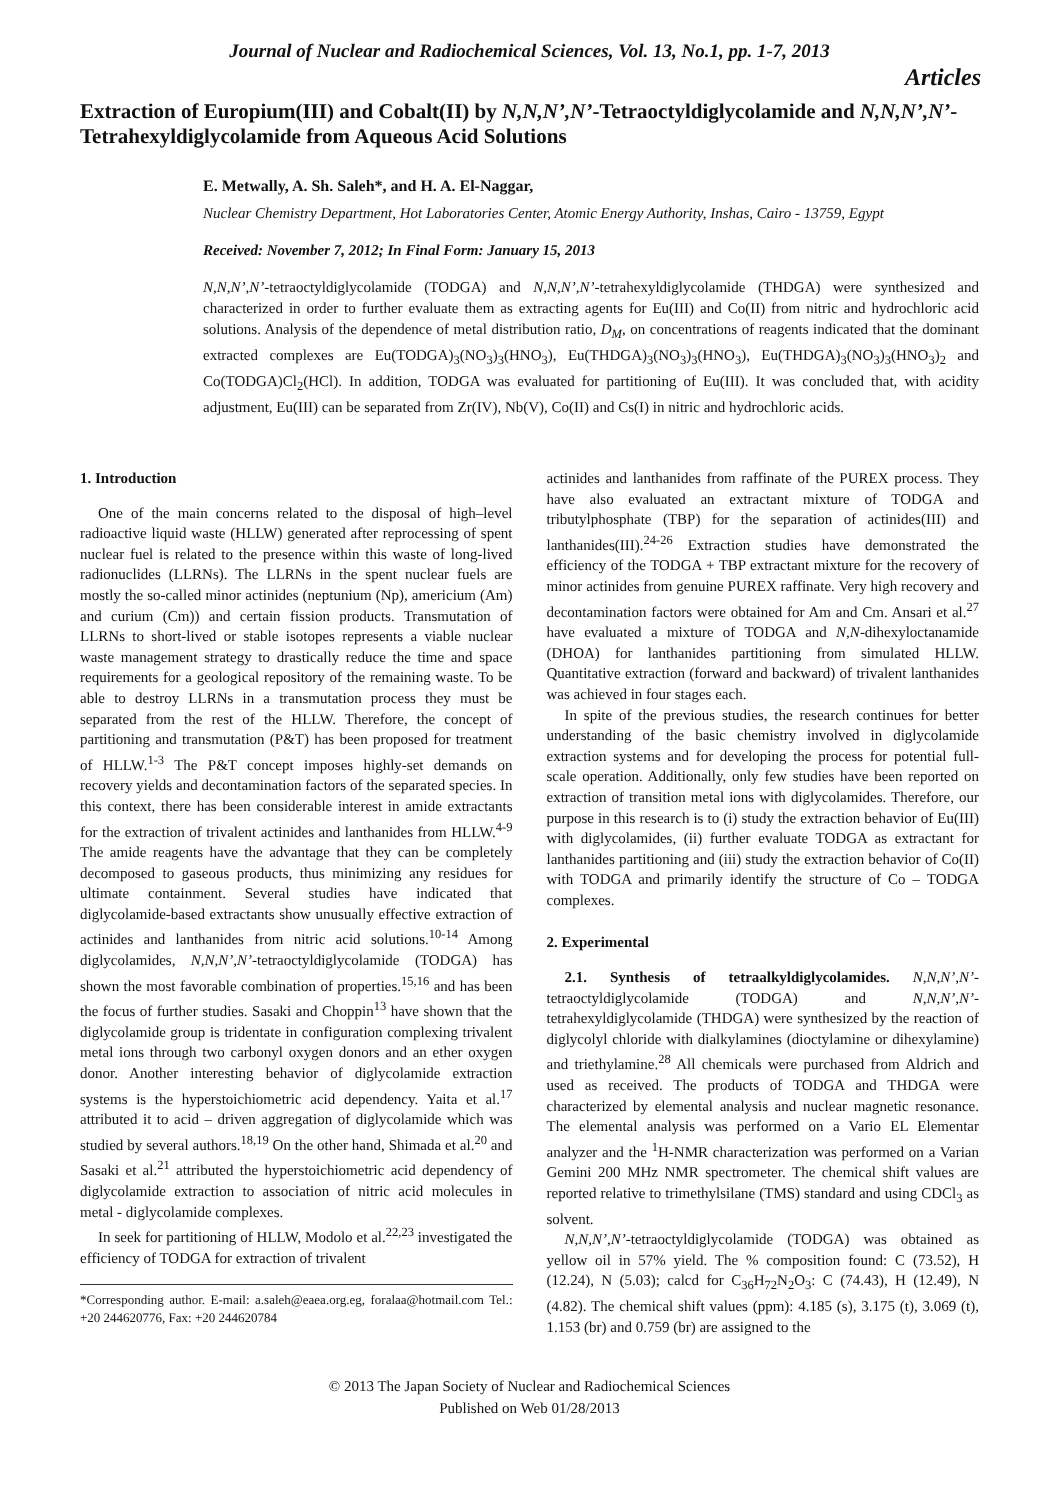Journal of Nuclear and Radiochemical Sciences, Vol. 13, No.1, pp. 1-7, 2013
Articles
Extraction of Europium(III) and Cobalt(II) by N,N,N’,N’-Tetraoctyldiglycolamide and N,N,N’,N’-Tetrahexyldiglycolamide from Aqueous Acid Solutions
E. Metwally, A. Sh. Saleh*, and H. A. El-Naggar,
Nuclear Chemistry Department, Hot Laboratories Center, Atomic Energy Authority, Inshas, Cairo - 13759, Egypt
Received: November 7, 2012; In Final Form: January 15, 2013
N,N,N’,N’-tetraoctyldiglycolamide (TODGA) and N,N,N’,N’-tetrahexyldiglycolamide (THDGA) were synthesized and characterized in order to further evaluate them as extracting agents for Eu(III) and Co(II) from nitric and hydrochloric acid solutions. Analysis of the dependence of metal distribution ratio, D<sub>M</sub>, on concentrations of reagents indicated that the dominant extracted complexes are Eu(TODGA)<sub>3</sub>(NO<sub>3</sub>)<sub>3</sub>(HNO<sub>3</sub>), Eu(THDGA)<sub>3</sub>(NO<sub>3</sub>)<sub>3</sub>(HNO<sub>3</sub>), Eu(THDGA)<sub>3</sub>(NO<sub>3</sub>)<sub>3</sub>(HNO<sub>3</sub>)<sub>2</sub> and Co(TODGA)Cl<sub>2</sub>(HCl). In addition, TODGA was evaluated for partitioning of Eu(III). It was concluded that, with acidity adjustment, Eu(III) can be separated from Zr(IV), Nb(V), Co(II) and Cs(I) in nitric and hydrochloric acids.
1. Introduction
One of the main concerns related to the disposal of high–level radioactive liquid waste (HLLW) generated after reprocessing of spent nuclear fuel is related to the presence within this waste of long-lived radionuclides (LLRNs). The LLRNs in the spent nuclear fuels are mostly the so-called minor actinides (neptunium (Np), americium (Am) and curium (Cm)) and certain fission products. Transmutation of LLRNs to short-lived or stable isotopes represents a viable nuclear waste management strategy to drastically reduce the time and space requirements for a geological repository of the remaining waste. To be able to destroy LLRNs in a transmutation process they must be separated from the rest of the HLLW. Therefore, the concept of partitioning and transmutation (P&T) has been proposed for treatment of HLLW.<sup>1-3</sup> The P&T concept imposes highly-set demands on recovery yields and decontamination factors of the separated species. In this context, there has been considerable interest in amide extractants for the extraction of trivalent actinides and lanthanides from HLLW.<sup>4-9</sup> The amide reagents have the advantage that they can be completely decomposed to gaseous products, thus minimizing any residues for ultimate containment. Several studies have indicated that diglycolamide-based extractants show unusually effective extraction of actinides and lanthanides from nitric acid solutions.<sup>10-14</sup> Among diglycolamides, N,N,N’,N’-tetraoctyldiglycolamide (TODGA) has shown the most favorable combination of properties.<sup>15,16</sup> and has been the focus of further studies. Sasaki and Choppin<sup>13</sup> have shown that the diglycolamide group is tridentate in configuration complexing trivalent metal ions through two carbonyl oxygen donors and an ether oxygen donor. Another interesting behavior of diglycolamide extraction systems is the hyperstoichiometric acid dependency. Yaita et al.<sup>17</sup> attributed it to acid – driven aggregation of diglycolamide which was studied by several authors.<sup>18,19</sup> On the other hand, Shimada et al.<sup>20</sup> and Sasaki et al.<sup>21</sup> attributed the hyperstoichiometric acid dependency of diglycolamide extraction to association of nitric acid molecules in metal - diglycolamide complexes.
In seek for partitioning of HLLW, Modolo et al.<sup>22,23</sup> investigated the efficiency of TODGA for extraction of trivalent
*Corresponding author. E-mail: a.saleh@eaea.org.eg, foralaa@hotmail.com Tel.: +20 244620776, Fax: +20 244620784
actinides and lanthanides from raffinate of the PUREX process. They have also evaluated an extractant mixture of TODGA and tributylphosphate (TBP) for the separation of actinides(III) and lanthanides(III).<sup>24-26</sup> Extraction studies have demonstrated the efficiency of the TODGA + TBP extractant mixture for the recovery of minor actinides from genuine PUREX raffinate. Very high recovery and decontamination factors were obtained for Am and Cm. Ansari et al.<sup>27</sup> have evaluated a mixture of TODGA and N,N-dihexyloctanamide (DHOA) for lanthanides partitioning from simulated HLLW. Quantitative extraction (forward and backward) of trivalent lanthanides was achieved in four stages each.
In spite of the previous studies, the research continues for better understanding of the basic chemistry involved in diglycolamide extraction systems and for developing the process for potential full-scale operation. Additionally, only few studies have been reported on extraction of transition metal ions with diglycolamides. Therefore, our purpose in this research is to (i) study the extraction behavior of Eu(III) with diglycolamides, (ii) further evaluate TODGA as extractant for lanthanides partitioning and (iii) study the extraction behavior of Co(II) with TODGA and primarily identify the structure of Co – TODGA complexes.
2. Experimental
2.1. Synthesis of tetraalkyldiglycolamides. N,N,N’,N’-tetraoctyldiglycolamide (TODGA) and N,N,N’,N’-tetrahexyldiglycolamide (THDGA) were synthesized by the reaction of diglycolyl chloride with dialkylamines (dioctylamine or dihexylamine) and triethylamine.<sup>28</sup> All chemicals were purchased from Aldrich and used as received. The products of TODGA and THDGA were characterized by elemental analysis and nuclear magnetic resonance. The elemental analysis was performed on a Vario EL Elementar analyzer and the <sup>1</sup>H-NMR characterization was performed on a Varian Gemini 200 MHz NMR spectrometer. The chemical shift values are reported relative to trimethylsilane (TMS) standard and using CDCl<sub>3</sub> as solvent.
N,N,N’,N’-tetraoctyldiglycolamide (TODGA) was obtained as yellow oil in 57% yield. The % composition found: C (73.52), H (12.24), N (5.03); calcd for C<sub>36</sub>H<sub>72</sub>N<sub>2</sub>O<sub>3</sub>: C (74.43), H (12.49), N (4.82). The chemical shift values (ppm): 4.185 (s), 3.175 (t), 3.069 (t), 1.153 (br) and 0.759 (br) are assigned to the
© 2013 The Japan Society of Nuclear and Radiochemical Sciences
Published on Web 01/28/2013